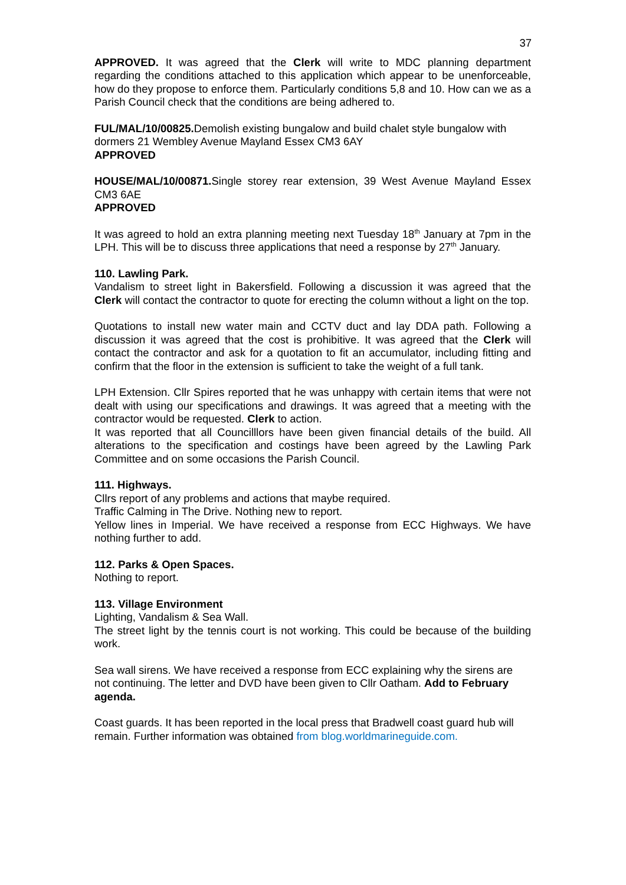37
APPROVED. It was agreed that the Clerk will write to MDC planning department regarding the conditions attached to this application which appear to be unenforceable, how do they propose to enforce them. Particularly conditions 5,8 and 10. How can we as a Parish Council check that the conditions are being adhered to.
FUL/MAL/10/00825. Demolish existing bungalow and build chalet style bungalow with dormers 21 Wembley Avenue Mayland Essex CM3 6AY
APPROVED
HOUSE/MAL/10/00871. Single storey rear extension, 39 West Avenue Mayland Essex CM3 6AE
APPROVED
It was agreed to hold an extra planning meeting next Tuesday 18<sup>th</sup> January at 7pm in the LPH. This will be to discuss three applications that need a response by 27<sup>th</sup> January.
110. Lawling Park.
Vandalism to street light in Bakersfield. Following a discussion it was agreed that the Clerk will contact the contractor to quote for erecting the column without a light on the top.
Quotations to install new water main and CCTV duct and lay DDA path. Following a discussion it was agreed that the cost is prohibitive. It was agreed that the Clerk will contact the contractor and ask for a quotation to fit an accumulator, including fitting and confirm that the floor in the extension is sufficient to take the weight of a full tank.
LPH Extension. Cllr Spires reported that he was unhappy with certain items that were not dealt with using our specifications and drawings. It was agreed that a meeting with the contractor would be requested. Clerk to action.
It was reported that all Councilllors have been given financial details of the build. All alterations to the specification and costings have been agreed by the Lawling Park Committee and on some occasions the Parish Council.
111. Highways.
Cllrs report of any problems and actions that maybe required.
Traffic Calming in The Drive. Nothing new to report.
Yellow lines in Imperial. We have received a response from ECC Highways. We have nothing further to add.
112. Parks & Open Spaces.
Nothing to report.
113. Village Environment
Lighting, Vandalism & Sea Wall.
The street light by the tennis court is not working. This could be because of the building work.
Sea wall sirens. We have received a response from ECC explaining why the sirens are not continuing. The letter and DVD have been given to Cllr Oatham. Add to February agenda.
Coast guards. It has been reported in the local press that Bradwell coast guard hub will remain. Further information was obtained from blog.worldmarineguide.com.